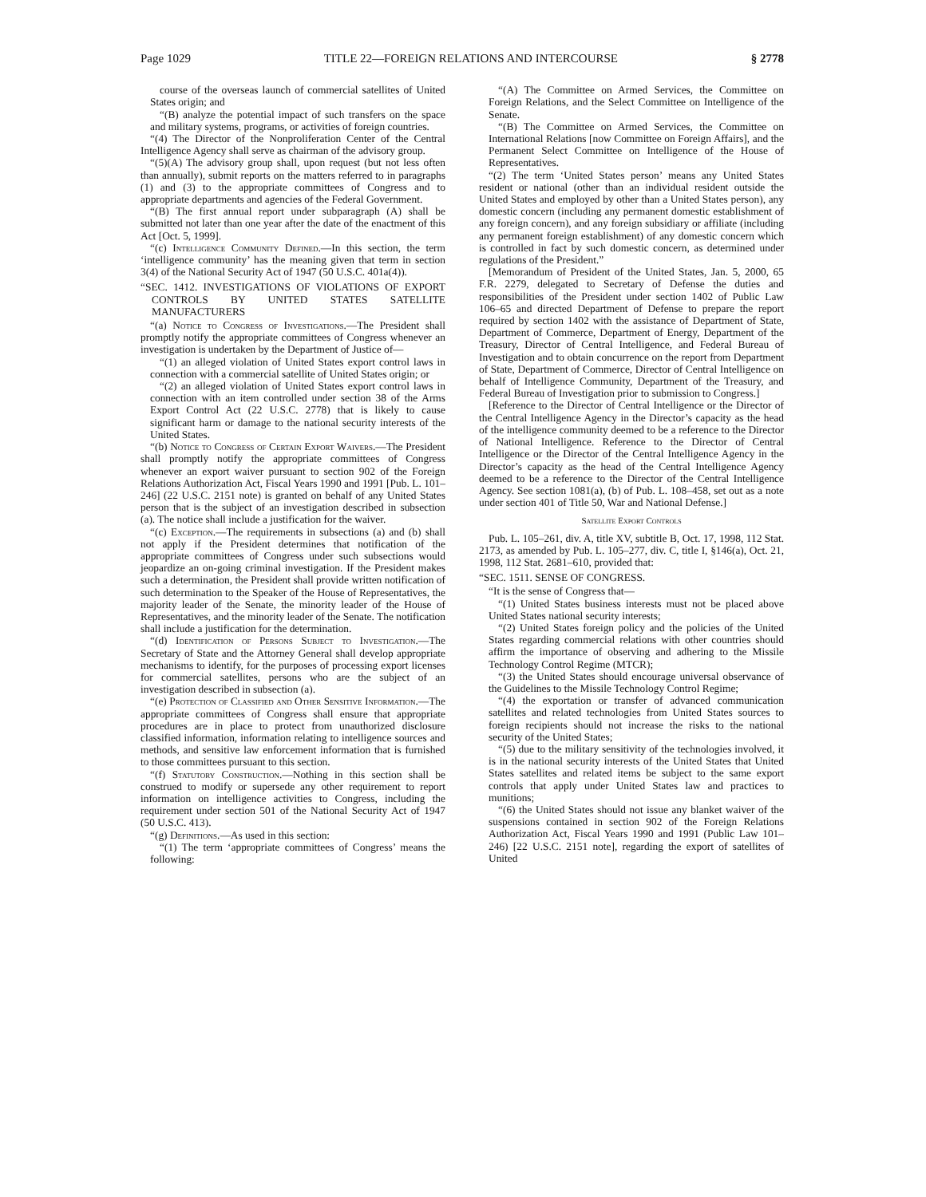Page 1029 TITLE 22—FOREIGN RELATIONS AND INTERCOURSE § 2778
course of the overseas launch of commercial satellites of United States origin; and
“(B) analyze the potential impact of such transfers on the space and military systems, programs, or activities of foreign countries.
“(4) The Director of the Nonproliferation Center of the Central Intelligence Agency shall serve as chairman of the advisory group.
“(5)(A) The advisory group shall, upon request (but not less often than annually), submit reports on the matters referred to in paragraphs (1) and (3) to the appropriate committees of Congress and to appropriate departments and agencies of the Federal Government.
“(B) The first annual report under subparagraph (A) shall be submitted not later than one year after the date of the enactment of this Act [Oct. 5, 1999].
“(c) Intelligence Community Defined.—In this section, the term ‘intelligence community’ has the meaning given that term in section 3(4) of the National Security Act of 1947 (50 U.S.C. 401a(4)).
“SEC. 1412. INVESTIGATIONS OF VIOLATIONS OF EXPORT CONTROLS BY UNITED STATES SATELLITE MANUFACTURERS
“(a) Notice to Congress of Investigations.—The President shall promptly notify the appropriate committees of Congress whenever an investigation is undertaken by the Department of Justice of—
“(1) an alleged violation of United States export control laws in connection with a commercial satellite of United States origin; or
“(2) an alleged violation of United States export control laws in connection with an item controlled under section 38 of the Arms Export Control Act (22 U.S.C. 2778) that is likely to cause significant harm or damage to the national security interests of the United States.
“(b) Notice to Congress of Certain Export Waivers.—The President shall promptly notify the appropriate committees of Congress whenever an export waiver pursuant to section 902 of the Foreign Relations Authorization Act, Fiscal Years 1990 and 1991 [Pub. L. 101–246] (22 U.S.C. 2151 note) is granted on behalf of any United States person that is the subject of an investigation described in subsection (a). The notice shall include a justification for the waiver.
“(c) Exception.—The requirements in subsections (a) and (b) shall not apply if the President determines that notification of the appropriate committees of Congress under such subsections would jeopardize an on-going criminal investigation. If the President makes such a determination, the President shall provide written notification of such determination to the Speaker of the House of Representatives, the majority leader of the Senate, the minority leader of the House of Representatives, and the minority leader of the Senate. The notification shall include a justification for the determination.
“(d) Identification of Persons Subject to Investigation.—The Secretary of State and the Attorney General shall develop appropriate mechanisms to identify, for the purposes of processing export licenses for commercial satellites, persons who are the subject of an investigation described in subsection (a).
“(e) Protection of Classified and Other Sensitive Information.—The appropriate committees of Congress shall ensure that appropriate procedures are in place to protect from unauthorized disclosure classified information, information relating to intelligence sources and methods, and sensitive law enforcement information that is furnished to those committees pursuant to this section.
“(f) Statutory Construction.—Nothing in this section shall be construed to modify or supersede any other requirement to report information on intelligence activities to Congress, including the requirement under section 501 of the National Security Act of 1947 (50 U.S.C. 413).
“(g) Definitions.—As used in this section:
“(1) The term ‘appropriate committees of Congress’ means the following:
“(A) The Committee on Armed Services, the Committee on Foreign Relations, and the Select Committee on Intelligence of the Senate.
“(B) The Committee on Armed Services, the Committee on International Relations [now Committee on Foreign Affairs], and the Permanent Select Committee on Intelligence of the House of Representatives.
“(2) The term ‘United States person’ means any United States resident or national (other than an individual resident outside the United States and employed by other than a United States person), any domestic concern (including any permanent domestic establishment of any foreign concern), and any foreign subsidiary or affiliate (including any permanent foreign establishment) of any domestic concern which is controlled in fact by such domestic concern, as determined under regulations of the President.”
[Memorandum of President of the United States, Jan. 5, 2000, 65 F.R. 2279, delegated to Secretary of Defense the duties and responsibilities of the President under section 1402 of Public Law 106–65 and directed Department of Defense to prepare the report required by section 1402 with the assistance of Department of State, Department of Commerce, Department of Energy, Department of the Treasury, Director of Central Intelligence, and Federal Bureau of Investigation and to obtain concurrence on the report from Department of State, Department of Commerce, Director of Central Intelligence on behalf of Intelligence Community, Department of the Treasury, and Federal Bureau of Investigation prior to submission to Congress.]
[Reference to the Director of Central Intelligence or the Director of the Central Intelligence Agency in the Director’s capacity as the head of the intelligence community deemed to be a reference to the Director of National Intelligence. Reference to the Director of Central Intelligence or the Director of the Central Intelligence Agency in the Director’s capacity as the head of the Central Intelligence Agency deemed to be a reference to the Director of the Central Intelligence Agency. See section 1081(a), (b) of Pub. L. 108–458, set out as a note under section 401 of Title 50, War and National Defense.]
Satellite Export Controls
Pub. L. 105–261, div. A, title XV, subtitle B, Oct. 17, 1998, 112 Stat. 2173, as amended by Pub. L. 105–277, div. C, title I, §146(a), Oct. 21, 1998, 112 Stat. 2681–610, provided that:
“SEC. 1511. SENSE OF CONGRESS.
“It is the sense of Congress that—
“(1) United States business interests must not be placed above United States national security interests;
“(2) United States foreign policy and the policies of the United States regarding commercial relations with other countries should affirm the importance of observing and adhering to the Missile Technology Control Regime (MTCR);
“(3) the United States should encourage universal observance of the Guidelines to the Missile Technology Control Regime;
“(4) the exportation or transfer of advanced communication satellites and related technologies from United States sources to foreign recipients should not increase the risks to the national security of the United States;
“(5) due to the military sensitivity of the technologies involved, it is in the national security interests of the United States that United States satellites and related items be subject to the same export controls that apply under United States law and practices to munitions;
“(6) the United States should not issue any blanket waiver of the suspensions contained in section 902 of the Foreign Relations Authorization Act, Fiscal Years 1990 and 1991 (Public Law 101–246) [22 U.S.C. 2151 note], regarding the export of satellites of United